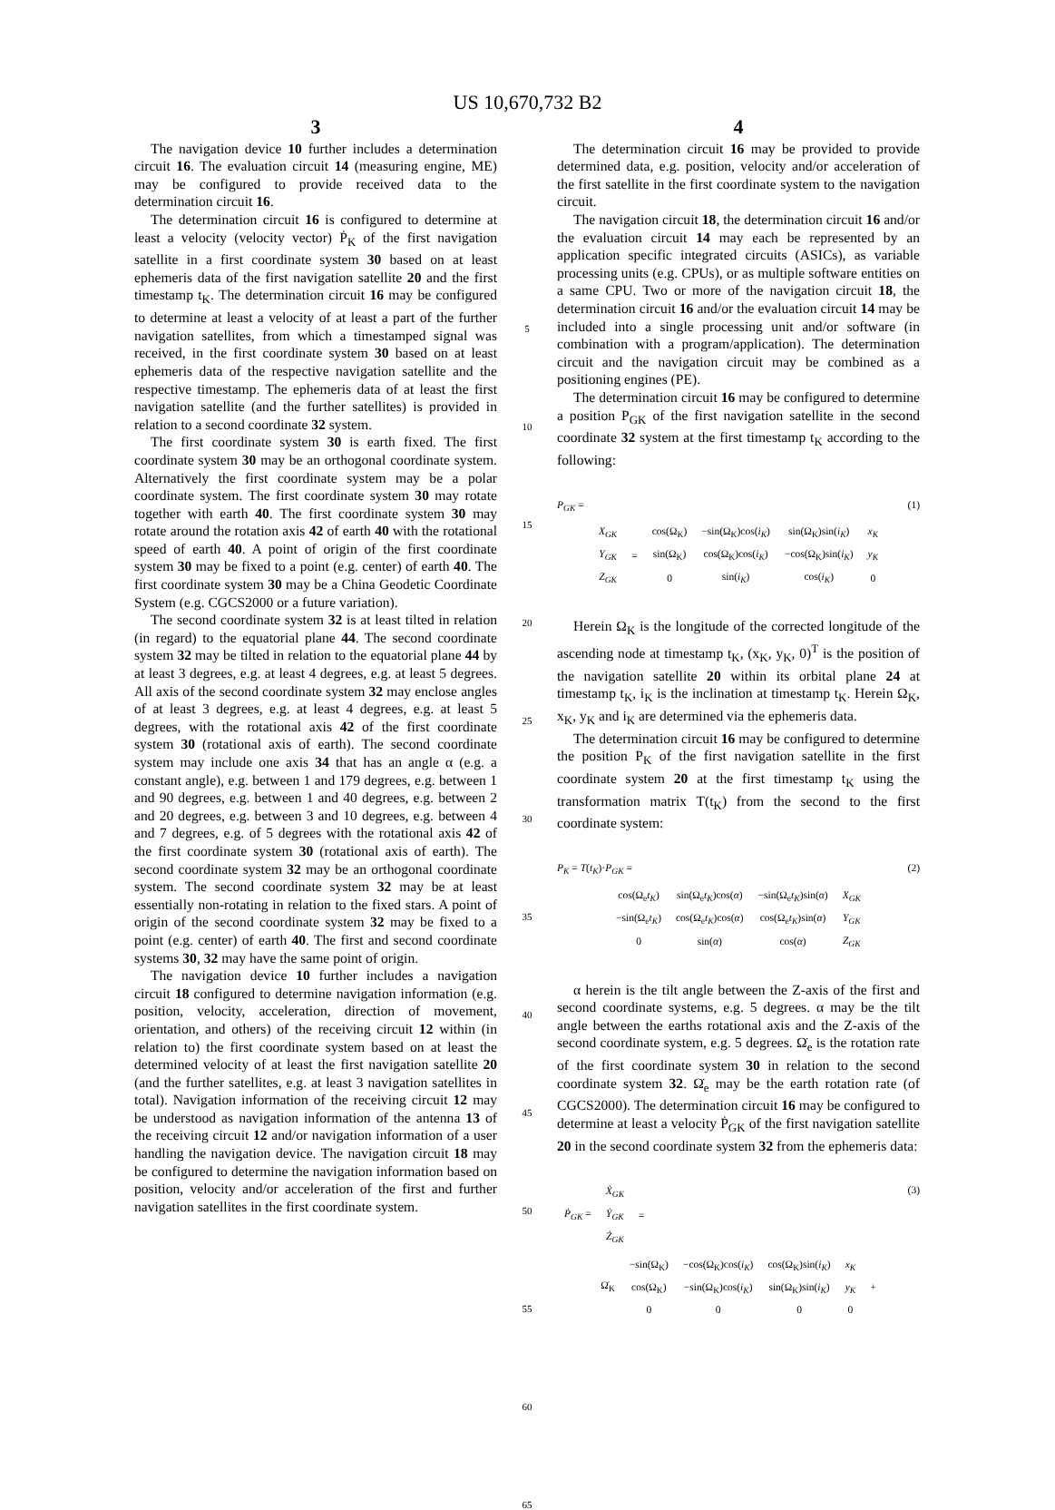US 10,670,732 B2
3
The navigation device 10 further includes a determination circuit 16. The evaluation circuit 14 (measuring engine, ME) may be configured to provide received data to the determination circuit 16.
The determination circuit 16 is configured to determine at least a velocity (velocity vector) Ṗ<sub>K</sub> of the first navigation satellite in a first coordinate system 30 based on at least ephemeris data of the first navigation satellite 20 and the first timestamp t<sub>K</sub>. The determination circuit 16 may be configured to determine at least a velocity of at least a part of the further navigation satellites, from which a timestamped signal was received, in the first coordinate system 30 based on at least ephemeris data of the respective navigation satellite and the respective timestamp. The ephemeris data of at least the first navigation satellite (and the further satellites) is provided in relation to a second coordinate 32 system.
The first coordinate system 30 is earth fixed. The first coordinate system 30 may be an orthogonal coordinate system. Alternatively the first coordinate system may be a polar coordinate system. The first coordinate system 30 may rotate together with earth 40. The first coordinate system 30 may rotate around the rotation axis 42 of earth 40 with the rotational speed of earth 40. A point of origin of the first coordinate system 30 may be fixed to a point (e.g. center) of earth 40. The first coordinate system 30 may be a China Geodetic Coordinate System (e.g. CGCS2000 or a future variation).
The second coordinate system 32 is at least tilted in relation (in regard) to the equatorial plane 44. The second coordinate system 32 may be tilted in relation to the equatorial plane 44 by at least 3 degrees, e.g. at least 4 degrees, e.g. at least 5 degrees. All axis of the second coordinate system 32 may enclose angles of at least 3 degrees, e.g. at least 4 degrees, e.g. at least 5 degrees, with the rotational axis 42 of the first coordinate system 30 (rotational axis of earth). The second coordinate system may include one axis 34 that has an angle α (e.g. a constant angle), e.g. between 1 and 179 degrees, e.g. between 1 and 90 degrees, e.g. between 1 and 40 degrees, e.g. between 2 and 20 degrees, e.g. between 3 and 10 degrees, e.g. between 4 and 7 degrees, e.g. of 5 degrees with the rotational axis 42 of the first coordinate system 30 (rotational axis of earth). The second coordinate system 32 may be an orthogonal coordinate system. The second coordinate system 32 may be at least essentially non-rotating in relation to the fixed stars. A point of origin of the second coordinate system 32 may be fixed to a point (e.g. center) of earth 40. The first and second coordinate systems 30, 32 may have the same point of origin.
The navigation device 10 further includes a navigation circuit 18 configured to determine navigation information (e.g. position, velocity, acceleration, direction of movement, orientation, and others) of the receiving circuit 12 within (in relation to) the first coordinate system based on at least the determined velocity of at least the first navigation satellite 20 (and the further satellites, e.g. at least 3 navigation satellites in total). Navigation information of the receiving circuit 12 may be understood as navigation information of the antenna 13 of the receiving circuit 12 and/or navigation information of a user handling the navigation device. The navigation circuit 18 may be configured to determine the navigation information based on position, velocity and/or acceleration of the first and further navigation satellites in the first coordinate system.
5
10
15
20
25
30
35
40
45
50
55
60
65
4
The determination circuit 16 may be provided to provide determined data, e.g. position, velocity and/or acceleration of the first satellite in the first coordinate system to the navigation circuit.
The navigation circuit 18, the determination circuit 16 and/or the evaluation circuit 14 may each be represented by an application specific integrated circuits (ASICs), as variable processing units (e.g. CPUs), or as multiple software entities on a same CPU. Two or more of the navigation circuit 18, the determination circuit 16 and/or the evaluation circuit 14 may be included into a single processing unit and/or software (in combination with a program/application). The determination circuit and the navigation circuit may be combined as a positioning engines (PE).
The determination circuit 16 may be configured to determine a position P<sub>GK</sub> of the first navigation satellite in the second coordinate 32 system at the first timestamp t<sub>K</sub> according to the following:
P<sub>GK</sub> = (1)
| X<sub>GK</sub> | = | cos(Ω<sub>K</sub>) | −sin(Ω<sub>K</sub>)cos( i<sub>K</sub> ) | sin(Ω<sub>K</sub>)sin( i<sub>K</sub> ) | x<sub>K</sub> |
| Y<sub>GK</sub> | | sin(Ω<sub>K</sub>) | cos(Ω<sub>K</sub>)cos( i<sub>K</sub> ) | −cos(Ω<sub>K</sub>)sin( i<sub>K</sub> ) | y<sub>K</sub> |
| Z<sub>GK</sub> | | 0 | sin( i<sub>K</sub> ) | cos( i<sub>K</sub> ) | 0 |
Herein Ω<sub>K</sub> is the longitude of the corrected longitude of the ascending node at timestamp t<sub>K</sub>, (x<sub>K</sub>, y<sub>K</sub>, 0)<sup>T</sup> is the position of the navigation satellite 20 within its orbital plane 24 at timestamp t<sub>K</sub>, i<sub>K</sub> is the inclination at timestamp t<sub>K</sub>. Herein Ω<sub>K</sub>, x<sub>K</sub>, y<sub>K</sub> and i<sub>K</sub> are determined via the ephemeris data.
The determination circuit 16 may be configured to determine the position P<sub>K</sub> of the first navigation satellite in the first coordinate system 20 at the first timestamp t<sub>K</sub> using the transformation matrix T(t<sub>K</sub>) from the second to the first coordinate system:
P<sub>K</sub> = T(t<sub>K</sub>)·P<sub>GK</sub> = (2)
| cos(Ω<sub>e</sub> t<sub>K</sub> ) | sin(Ω<sub>e</sub> t<sub>K</sub> )cos( α ) | −sin(Ω<sub>e</sub> t<sub>K</sub> )sin( α ) | X<sub>GK</sub> |
| −sin(Ω<sub>e</sub> t<sub>K</sub> ) | cos(Ω<sub>e</sub> t<sub>K</sub> )cos( α ) | cos(Ω<sub>e</sub> t<sub>K</sub> )sin( α ) | Y<sub>GK</sub> |
| 0 | sin( α ) | cos( α ) | Z<sub>GK</sub> |
α herein is the tilt angle between the Z-axis of the first and second coordinate systems, e.g. 5 degrees. α may be the tilt angle between the earths rotational axis and the Z-axis of the second coordinate system, e.g. 5 degrees. Ω̇<sub>e</sub> is the rotation rate of the first coordinate system 30 in relation to the second coordinate system 32. Ω̇<sub>e</sub> may be the earth rotation rate (of CGCS2000). The determination circuit 16 may be configured to determine at least a velocity Ṗ<sub>GK</sub> of the first navigation satellite 20 in the second coordinate system 32 from the ephemeris data:
(3)
| Ṗ<sub>GK</sub> = | Ẋ<sub>GK</sub> | = |
| | Ẏ<sub>GK</sub> | |
| | Ż<sub>GK</sub> | |
| Ω̇<sub>K</sub> | −sin(Ω<sub>K</sub>) | −cos(Ω<sub>K</sub>)cos( i<sub>K</sub> ) | cos(Ω<sub>K</sub>)sin( i<sub>K</sub> ) | x<sub>K</sub> | + |
| | cos(Ω<sub>K</sub>) | −sin(Ω<sub>K</sub>)cos( i<sub>K</sub> ) | sin(Ω<sub>K</sub>)sin( i<sub>K</sub> ) | y<sub>K</sub> | |
| | 0 | 0 | 0 | 0 | |